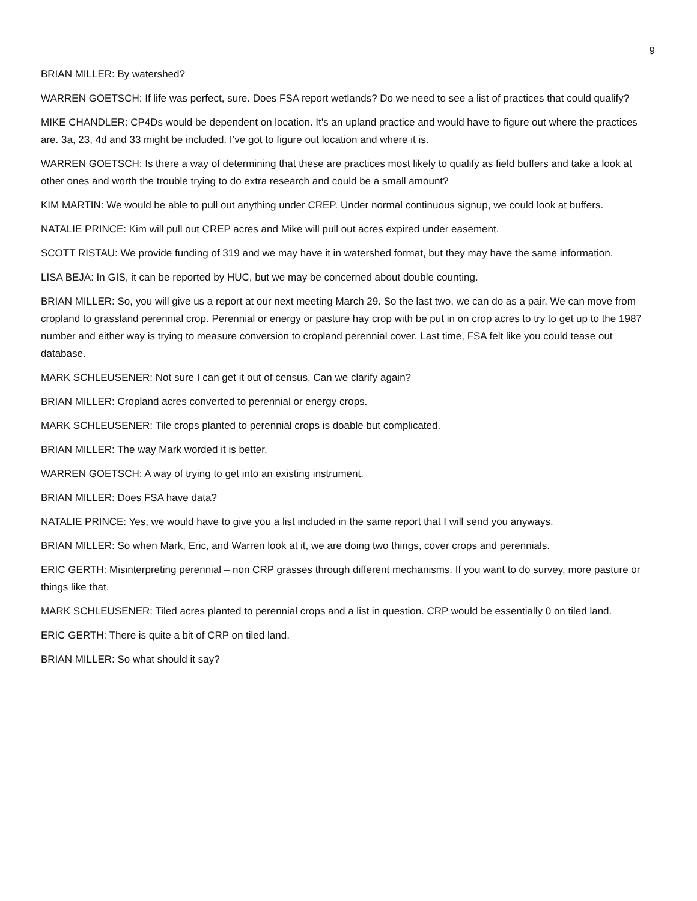9
BRIAN MILLER: By watershed?
WARREN GOETSCH: If life was perfect, sure. Does FSA report wetlands? Do we need to see a list of practices that could qualify?
MIKE CHANDLER: CP4Ds would be dependent on location. It’s an upland practice and would have to figure out where the practices are. 3a, 23, 4d and 33 might be included. I’ve got to figure out location and where it is.
WARREN GOETSCH: Is there a way of determining that these are practices most likely to qualify as field buffers and take a look at other ones and worth the trouble trying to do extra research and could be a small amount?
KIM MARTIN: We would be able to pull out anything under CREP. Under normal continuous signup, we could look at buffers.
NATALIE PRINCE: Kim will pull out CREP acres and Mike will pull out acres expired under easement.
SCOTT RISTAU: We provide funding of 319 and we may have it in watershed format, but they may have the same information.
LISA BEJA: In GIS, it can be reported by HUC, but we may be concerned about double counting.
BRIAN MILLER: So, you will give us a report at our next meeting March 29. So the last two, we can do as a pair. We can move from cropland to grassland perennial crop. Perennial or energy or pasture hay crop with be put in on crop acres to try to get up to the 1987 number and either way is trying to measure conversion to cropland perennial cover. Last time, FSA felt like you could tease out database.
MARK SCHLEUSENER: Not sure I can get it out of census. Can we clarify again?
BRIAN MILLER: Cropland acres converted to perennial or energy crops.
MARK SCHLEUSENER: Tile crops planted to perennial crops is doable but complicated.
BRIAN MILLER: The way Mark worded it is better.
WARREN GOETSCH: A way of trying to get into an existing instrument.
BRIAN MILLER: Does FSA have data?
NATALIE PRINCE: Yes, we would have to give you a list included in the same report that I will send you anyways.
BRIAN MILLER: So when Mark, Eric, and Warren look at it, we are doing two things, cover crops and perennials.
ERIC GERTH: Misinterpreting perennial – non CRP grasses through different mechanisms. If you want to do survey, more pasture or things like that.
MARK SCHLEUSENER: Tiled acres planted to perennial crops and a list in question. CRP would be essentially 0 on tiled land.
ERIC GERTH: There is quite a bit of CRP on tiled land.
BRIAN MILLER: So what should it say?